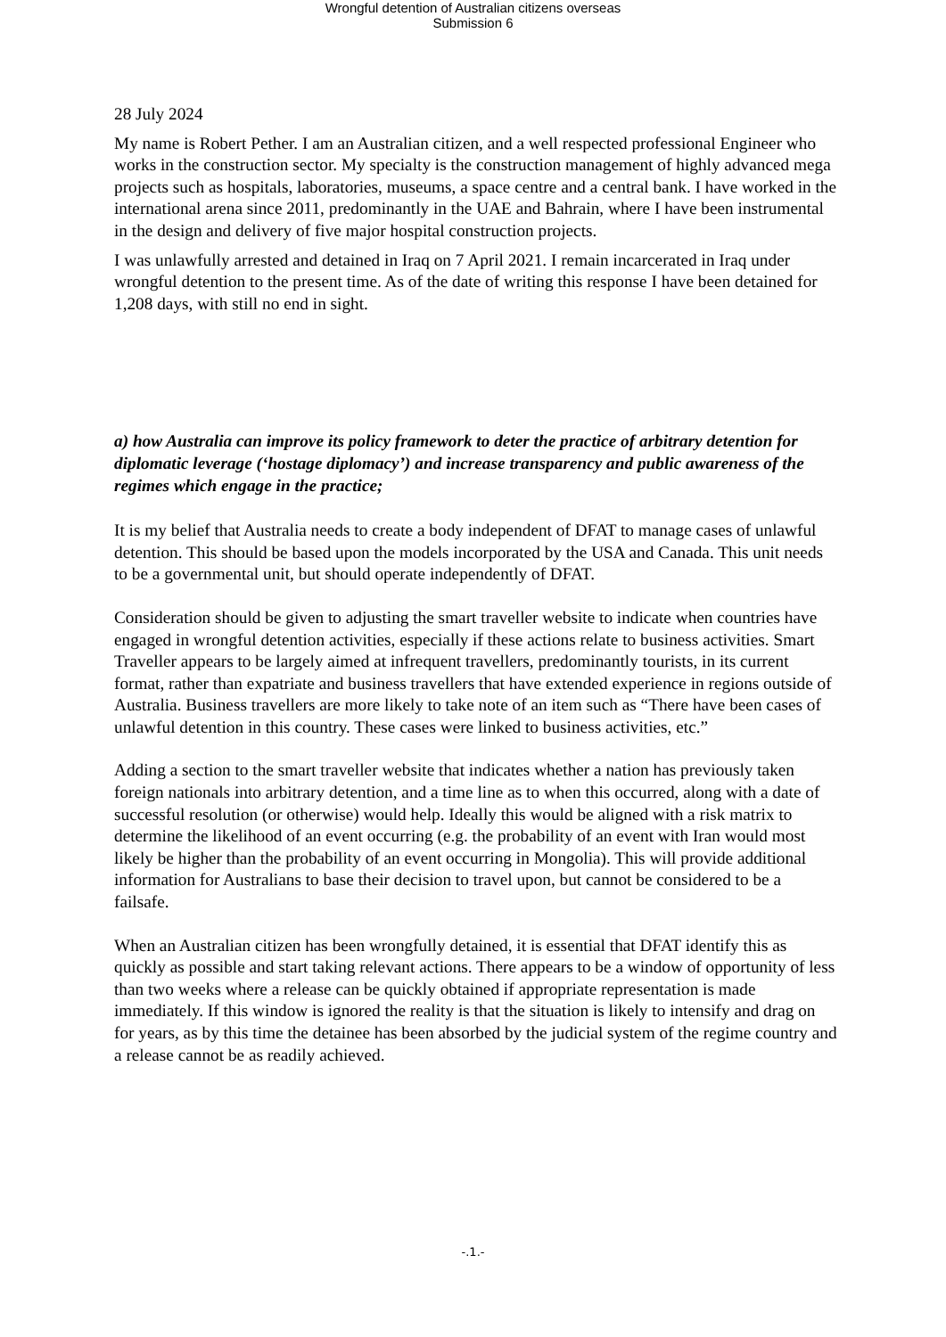Wrongful detention of Australian citizens overseas
Submission 6
28 July 2024
My name is Robert Pether. I am an Australian citizen, and a well respected professional Engineer who works in the construction sector. My specialty is the construction management of highly advanced mega projects such as hospitals, laboratories, museums, a space centre and a central bank. I have worked in the international arena since 2011, predominantly in the UAE and Bahrain, where I have been instrumental in the design and delivery of five major hospital construction projects.
I was unlawfully arrested and detained in Iraq on 7 April 2021. I remain incarcerated in Iraq under wrongful detention to the present time. As of the date of writing this response I have been detained for 1,208 days, with still no end in sight.
a) how Australia can improve its policy framework to deter the practice of arbitrary detention for diplomatic leverage (‘hostage diplomacy’) and increase transparency and public awareness of the regimes which engage in the practice;
It is my belief that Australia needs to create a body independent of DFAT to manage cases of unlawful detention. This should be based upon the models incorporated by the USA and Canada. This unit needs to be a governmental unit, but should operate independently of DFAT.
Consideration should be given to adjusting the smart traveller website to indicate when countries have engaged in wrongful detention activities, especially if these actions relate to business activities. Smart Traveller appears to be largely aimed at infrequent travellers, predominantly tourists, in its current format, rather than expatriate and business travellers that have extended experience in regions outside of Australia. Business travellers are more likely to take note of an item such as “There have been cases of unlawful detention in this country. These cases were linked to business activities, etc.”
Adding a section to the smart traveller website that indicates whether a nation has previously taken foreign nationals into arbitrary detention, and a time line as to when this occurred, along with a date of successful resolution (or otherwise) would help. Ideally this would be aligned with a risk matrix to determine the likelihood of an event occurring (e.g. the probability of an event with Iran would most likely be higher than the probability of an event occurring in Mongolia). This will provide additional information for Australians to base their decision to travel upon, but cannot be considered to be a failsafe.
When an Australian citizen has been wrongfully detained, it is essential that DFAT identify this as quickly as possible and start taking relevant actions. There appears to be a window of opportunity of less than two weeks where a release can be quickly obtained if appropriate representation is made immediately. If this window is ignored the reality is that the situation is likely to intensify and drag on for years, as by this time the detainee has been absorbed by the judicial system of the regime country and a release cannot be as readily achieved.
-.1.-